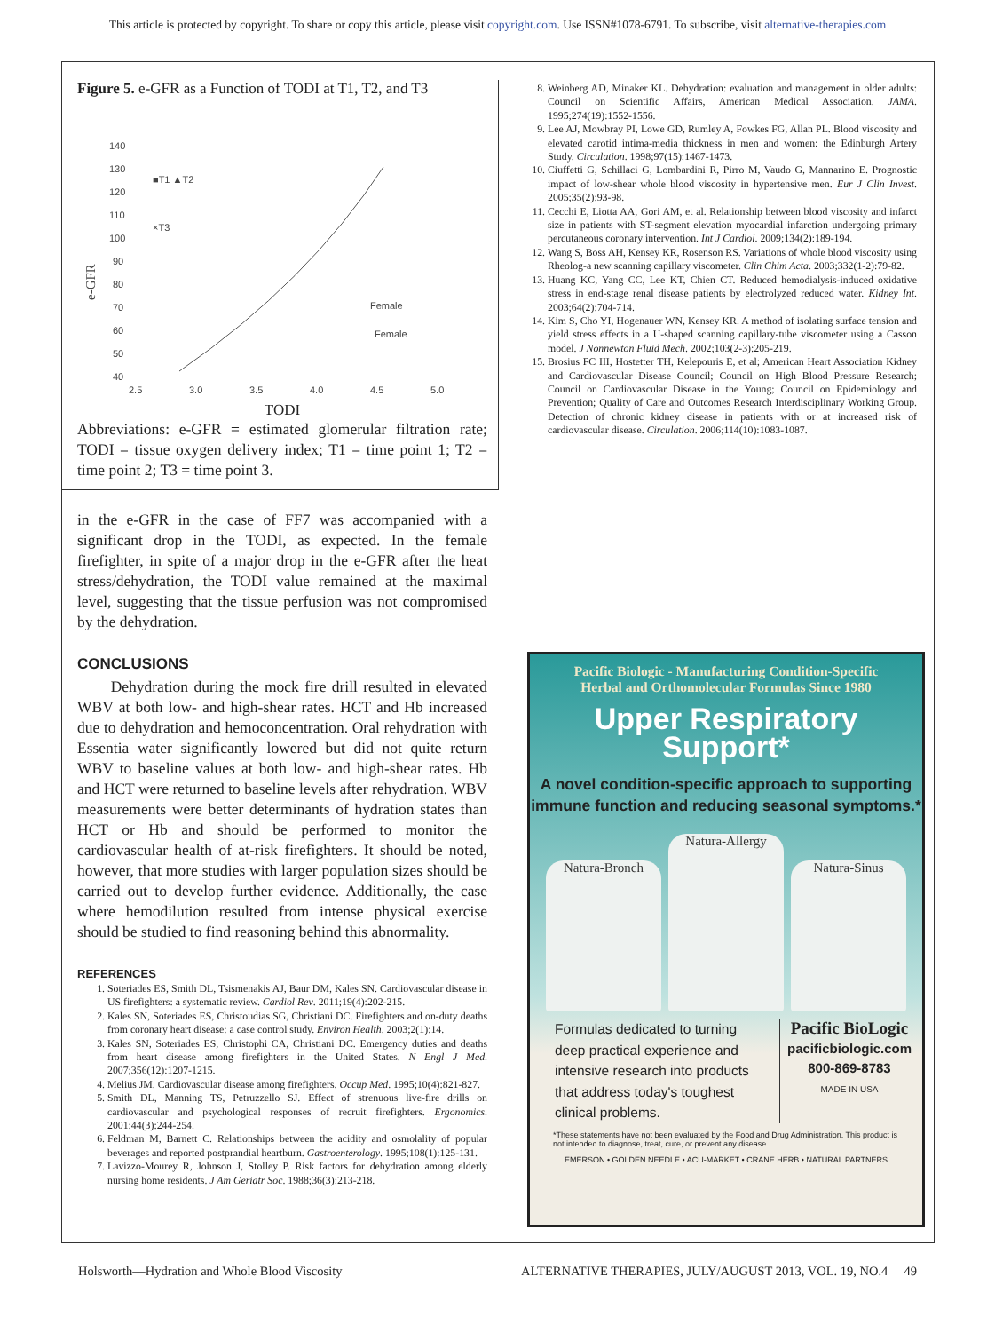This article is protected by copyright. To share or copy this article, please visit copyright.com. Use ISSN#1078-6791. To subscribe, visit alternative-therapies.com
Figure 5. e-GFR as a Function of TODI at T1, T2, and T3
e-GFR
140
130
120
110
100
90
80
70
60
50
40
2.5
3.0
3.5
4.0
4.5
5.0
■T1 ▲T2
×T3
Female
Female
TODI
Abbreviations: e-GFR = estimated glomerular filtration rate; TODI = tissue oxygen delivery index; T1 = time point 1; T2 = time point 2; T3 = time point 3.
in the e-GFR in the case of FF7 was accompanied with a significant drop in the TODI, as expected. In the female firefighter, in spite of a major drop in the e-GFR after the heat stress/dehydration, the TODI value remained at the maximal level, suggesting that the tissue perfusion was not compromised by the dehydration.
CONCLUSIONS
Dehydration during the mock fire drill resulted in elevated WBV at both low- and high-shear rates. HCT and Hb increased due to dehydration and hemoconcentration. Oral rehydration with Essentia water significantly lowered but did not quite return WBV to baseline values at both low- and high-shear rates. Hb and HCT were returned to baseline levels after rehydration. WBV measurements were better determinants of hydration states than HCT or Hb and should be performed to monitor the cardiovascular health of at-risk firefighters. It should be noted, however, that more studies with larger population sizes should be carried out to develop further evidence. Additionally, the case where hemodilution resulted from intense physical exercise should be studied to find reasoning behind this abnormality.
REFERENCES
1. Soteriades ES, Smith DL, Tsismenakis AJ, Baur DM, Kales SN. Cardiovascular disease in US firefighters: a systematic review. Cardiol Rev. 2011;19(4):202-215.
2. Kales SN, Soteriades ES, Christoudias SG, Christiani DC. Firefighters and on-duty deaths from coronary heart disease: a case control study. Environ Health. 2003;2(1):14.
3. Kales SN, Soteriades ES, Christophi CA, Christiani DC. Emergency duties and deaths from heart disease among firefighters in the United States. N Engl J Med. 2007;356(12):1207-1215.
4. Melius JM. Cardiovascular disease among firefighters. Occup Med. 1995;10(4):821-827.
5. Smith DL, Manning TS, Petruzzello SJ. Effect of strenuous live-fire drills on cardiovascular and psychological responses of recruit firefighters. Ergonomics. 2001;44(3):244-254.
6. Feldman M, Barnett C. Relationships between the acidity and osmolality of popular beverages and reported postprandial heartburn. Gastroenterology. 1995;108(1):125-131.
7. Lavizzo-Mourey R, Johnson J, Stolley P. Risk factors for dehydration among elderly nursing home residents. J Am Geriatr Soc. 1988;36(3):213-218.
8. Weinberg AD, Minaker KL. Dehydration: evaluation and management in older adults: Council on Scientific Affairs, American Medical Association. JAMA. 1995;274(19):1552-1556.
9. Lee AJ, Mowbray PI, Lowe GD, Rumley A, Fowkes FG, Allan PL. Blood viscosity and elevated carotid intima-media thickness in men and women: the Edinburgh Artery Study. Circulation. 1998;97(15):1467-1473.
10. Ciuffetti G, Schillaci G, Lombardini R, Pirro M, Vaudo G, Mannarino E. Prognostic impact of low-shear whole blood viscosity in hypertensive men. Eur J Clin Invest. 2005;35(2):93-98.
11. Cecchi E, Liotta AA, Gori AM, et al. Relationship between blood viscosity and infarct size in patients with ST-segment elevation myocardial infarction undergoing primary percutaneous coronary intervention. Int J Cardiol. 2009;134(2):189-194.
12. Wang S, Boss AH, Kensey KR, Rosenson RS. Variations of whole blood viscosity using Rheolog-a new scanning capillary viscometer. Clin Chim Acta. 2003;332(1-2):79-82.
13. Huang KC, Yang CC, Lee KT, Chien CT. Reduced hemodialysis-induced oxidative stress in end-stage renal disease patients by electrolyzed reduced water. Kidney Int. 2003;64(2):704-714.
14. Kim S, Cho YI, Hogenauer WN, Kensey KR. A method of isolating surface tension and yield stress effects in a U-shaped scanning capillary-tube viscometer using a Casson model. J Nonnewton Fluid Mech. 2002;103(2-3):205-219.
15. Brosius FC III, Hostetter TH, Kelepouris E, et al; American Heart Association Kidney and Cardiovascular Disease Council; Council on High Blood Pressure Research; Council on Cardiovascular Disease in the Young; Council on Epidemiology and Prevention; Quality of Care and Outcomes Research Interdisciplinary Working Group. Detection of chronic kidney disease in patients with or at increased risk of cardiovascular disease. Circulation. 2006;114(10):1083-1087.
Pacific Biologic - Manufacturing Condition-Specific
Herbal and Orthomolecular Formulas Since 1980
Upper Respiratory
Support*
A novel condition-specific approach to supporting immune function and reducing seasonal symptoms.*
Natura-Bronch
Natura-Allergy
Natura-Sinus
Formulas dedicated to turning deep practical experience and intensive research into products that address today's toughest clinical problems.
Pacific BioLogic
pacificbiologic.com
800-869-8783
MADE IN USA
*These statements have not been evaluated by the Food and Drug Administration. This product is not intended to diagnose, treat, cure, or prevent any disease.
EMERSON • GOLDEN NEEDLE • ACU-MARKET • CRANE HERB • NATURAL PARTNERS
Holsworth—Hydration and Whole Blood Viscosity ALTERNATIVE THERAPIES, JULY/AUGUST 2013, VOL. 19, NO.4 49